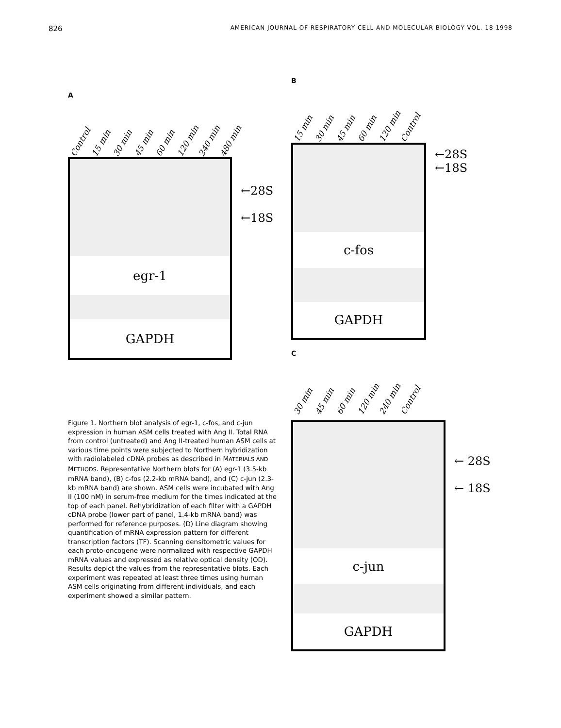826 AMERICAN JOURNAL OF RESPIRATORY CELL AND MOLECULAR BIOLOGY VOL. 18 1998
A
Control 15 min 30 min 45 min 60 min 120 min 240 min 480 min
egr-1
GAPDH
←28S
←18S
Figure 1. Northern blot analysis of egr-1, c-fos, and c-jun expression in human ASM cells treated with Ang II. Total RNA from control (untreated) and Ang II-treated human ASM cells at various time points were subjected to Northern hybridization with radiolabeled cDNA probes as described in MATERIALS AND METHODS. Representative Northern blots for (A) egr-1 (3.5-kb mRNA band), (B) c-fos (2.2-kb mRNA band), and (C) c-jun (2.3-kb mRNA band) are shown. ASM cells were incubated with Ang II (100 nM) in serum-free medium for the times indicated at the top of each panel. Rehybridization of each filter with a GAPDH cDNA probe (lower part of panel, 1.4-kb mRNA band) was performed for reference purposes. (D) Line diagram showing quantification of mRNA expression pattern for different transcription factors (TF). Scanning densitometric values for each proto-oncogene were normalized with respective GAPDH mRNA values and expressed as relative optical density (OD). Results depict the values from the representative blots. Each experiment was repeated at least three times using human ASM cells originating from different individuals, and each experiment showed a similar pattern.
B
15 min 30 min 45 min 60 min 120 min Control
c-fos
GAPDH
←28S
←18S
C
30 min 45 min 60 min 120 min 240 min Control
c-jun
GAPDH
← 28S
← 18S